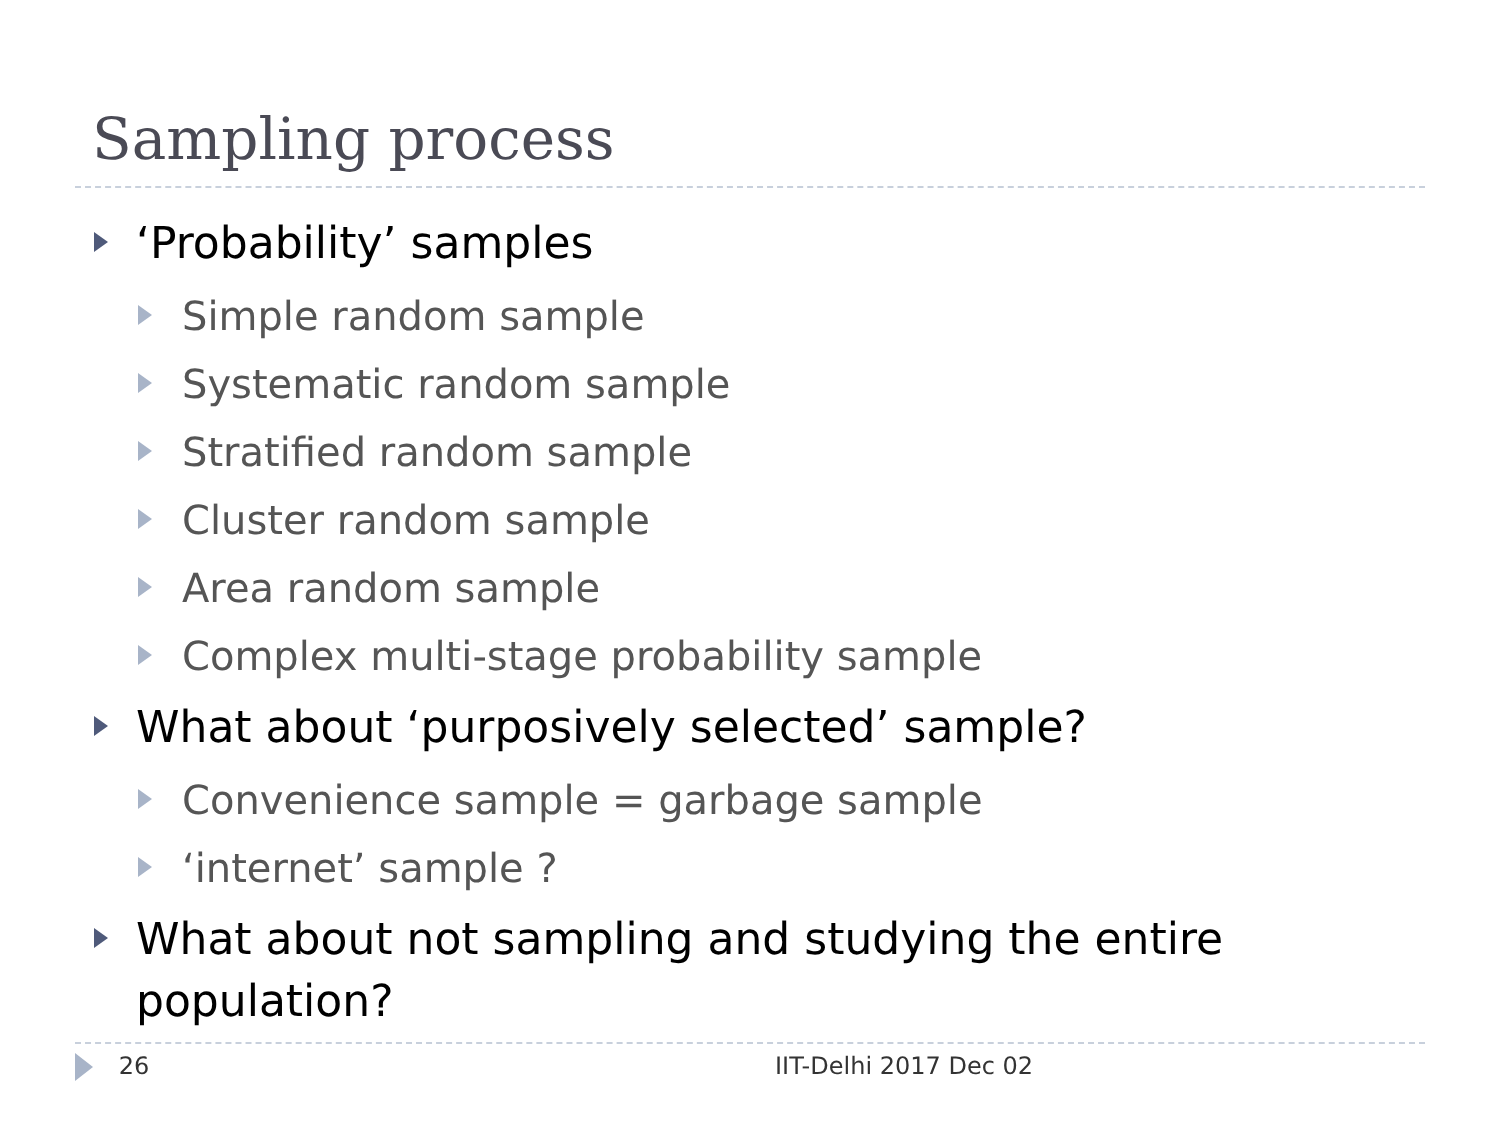Sampling process
‘Probability’ samples
Simple random sample
Systematic random sample
Stratified random sample
Cluster random sample
Area random sample
Complex multi-stage probability sample
What about ‘purposively selected’ sample?
Convenience sample = garbage sample
‘internet’ sample ?
What about not sampling and studying the entire population?
26 IIT-Delhi 2017 Dec 02